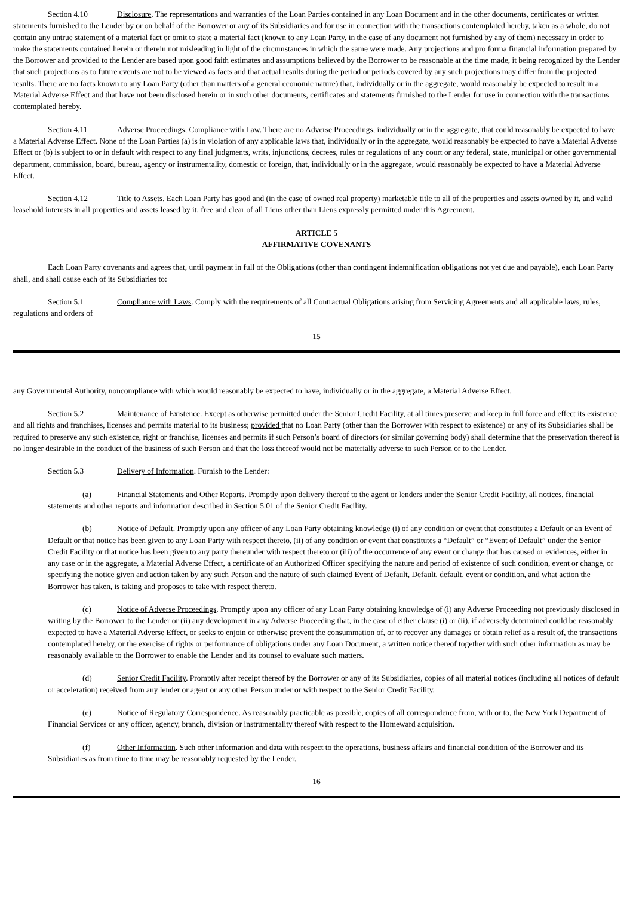Section 4.10 Disclosure. The representations and warranties of the Loan Parties contained in any Loan Document and in the other documents, certificates or written statements furnished to the Lender by or on behalf of the Borrower or any of its Subsidiaries and for use in connection with the transactions contemplated hereby, taken as a whole, do not contain any untrue statement of a material fact or omit to state a material fact (known to any Loan Party, in the case of any document not furnished by any of them) necessary in order to make the statements contained herein or therein not misleading in light of the circumstances in which the same were made. Any projections and pro forma financial information prepared by the Borrower and provided to the Lender are based upon good faith estimates and assumptions believed by the Borrower to be reasonable at the time made, it being recognized by the Lender that such projections as to future events are not to be viewed as facts and that actual results during the period or periods covered by any such projections may differ from the projected results. There are no facts known to any Loan Party (other than matters of a general economic nature) that, individually or in the aggregate, would reasonably be expected to result in a Material Adverse Effect and that have not been disclosed herein or in such other documents, certificates and statements furnished to the Lender for use in connection with the transactions contemplated hereby.
Section 4.11 Adverse Proceedings; Compliance with Law. There are no Adverse Proceedings, individually or in the aggregate, that could reasonably be expected to have a Material Adverse Effect. None of the Loan Parties (a) is in violation of any applicable laws that, individually or in the aggregate, would reasonably be expected to have a Material Adverse Effect or (b) is subject to or in default with respect to any final judgments, writs, injunctions, decrees, rules or regulations of any court or any federal, state, municipal or other governmental department, commission, board, bureau, agency or instrumentality, domestic or foreign, that, individually or in the aggregate, would reasonably be expected to have a Material Adverse Effect.
Section 4.12 Title to Assets. Each Loan Party has good and (in the case of owned real property) marketable title to all of the properties and assets owned by it, and valid leasehold interests in all properties and assets leased by it, free and clear of all Liens other than Liens expressly permitted under this Agreement.
ARTICLE 5
AFFIRMATIVE COVENANTS
Each Loan Party covenants and agrees that, until payment in full of the Obligations (other than contingent indemnification obligations not yet due and payable), each Loan Party shall, and shall cause each of its Subsidiaries to:
Section 5.1 Compliance with Laws. Comply with the requirements of all Contractual Obligations arising from Servicing Agreements and all applicable laws, rules, regulations and orders of
15
any Governmental Authority, noncompliance with which would reasonably be expected to have, individually or in the aggregate, a Material Adverse Effect.
Section 5.2 Maintenance of Existence. Except as otherwise permitted under the Senior Credit Facility, at all times preserve and keep in full force and effect its existence and all rights and franchises, licenses and permits material to its business; provided that no Loan Party (other than the Borrower with respect to existence) or any of its Subsidiaries shall be required to preserve any such existence, right or franchise, licenses and permits if such Person’s board of directors (or similar governing body) shall determine that the preservation thereof is no longer desirable in the conduct of the business of such Person and that the loss thereof would not be materially adverse to such Person or to the Lender.
Section 5.3 Delivery of Information. Furnish to the Lender:
(a) Financial Statements and Other Reports. Promptly upon delivery thereof to the agent or lenders under the Senior Credit Facility, all notices, financial statements and other reports and information described in Section 5.01 of the Senior Credit Facility.
(b) Notice of Default. Promptly upon any officer of any Loan Party obtaining knowledge (i) of any condition or event that constitutes a Default or an Event of Default or that notice has been given to any Loan Party with respect thereto, (ii) of any condition or event that constitutes a “Default” or “Event of Default” under the Senior Credit Facility or that notice has been given to any party thereunder with respect thereto or (iii) of the occurrence of any event or change that has caused or evidences, either in any case or in the aggregate, a Material Adverse Effect, a certificate of an Authorized Officer specifying the nature and period of existence of such condition, event or change, or specifying the notice given and action taken by any such Person and the nature of such claimed Event of Default, Default, default, event or condition, and what action the Borrower has taken, is taking and proposes to take with respect thereto.
(c) Notice of Adverse Proceedings. Promptly upon any officer of any Loan Party obtaining knowledge of (i) any Adverse Proceeding not previously disclosed in writing by the Borrower to the Lender or (ii) any development in any Adverse Proceeding that, in the case of either clause (i) or (ii), if adversely determined could be reasonably expected to have a Material Adverse Effect, or seeks to enjoin or otherwise prevent the consummation of, or to recover any damages or obtain relief as a result of, the transactions contemplated hereby, or the exercise of rights or performance of obligations under any Loan Document, a written notice thereof together with such other information as may be reasonably available to the Borrower to enable the Lender and its counsel to evaluate such matters.
(d) Senior Credit Facility. Promptly after receipt thereof by the Borrower or any of its Subsidiaries, copies of all material notices (including all notices of default or acceleration) received from any lender or agent or any other Person under or with respect to the Senior Credit Facility.
(e) Notice of Regulatory Correspondence. As reasonably practicable as possible, copies of all correspondence from, with or to, the New York Department of Financial Services or any officer, agency, branch, division or instrumentality thereof with respect to the Homeward acquisition.
(f) Other Information. Such other information and data with respect to the operations, business affairs and financial condition of the Borrower and its Subsidiaries as from time to time may be reasonably requested by the Lender.
16